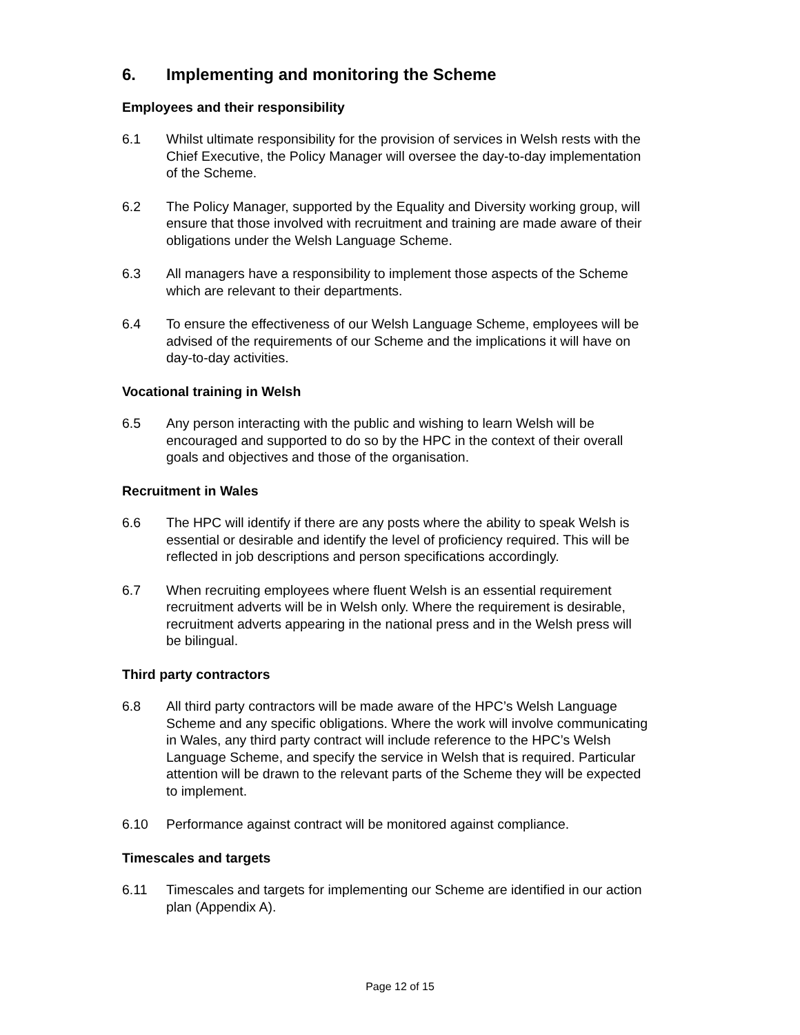6. Implementing and monitoring the Scheme
Employees and their responsibility
6.1 Whilst ultimate responsibility for the provision of services in Welsh rests with the Chief Executive, the Policy Manager will oversee the day-to-day implementation of the Scheme.
6.2 The Policy Manager, supported by the Equality and Diversity working group, will ensure that those involved with recruitment and training are made aware of their obligations under the Welsh Language Scheme.
6.3 All managers have a responsibility to implement those aspects of the Scheme which are relevant to their departments.
6.4 To ensure the effectiveness of our Welsh Language Scheme, employees will be advised of the requirements of our Scheme and the implications it will have on day-to-day activities.
Vocational training in Welsh
6.5 Any person interacting with the public and wishing to learn Welsh will be encouraged and supported to do so by the HPC in the context of their overall goals and objectives and those of the organisation.
Recruitment in Wales
6.6 The HPC will identify if there are any posts where the ability to speak Welsh is essential or desirable and identify the level of proficiency required. This will be reflected in job descriptions and person specifications accordingly.
6.7 When recruiting employees where fluent Welsh is an essential requirement recruitment adverts will be in Welsh only. Where the requirement is desirable, recruitment adverts appearing in the national press and in the Welsh press will be bilingual.
Third party contractors
6.8 All third party contractors will be made aware of the HPC’s Welsh Language Scheme and any specific obligations. Where the work will involve communicating in Wales, any third party contract will include reference to the HPC’s Welsh Language Scheme, and specify the service in Welsh that is required. Particular attention will be drawn to the relevant parts of the Scheme they will be expected to implement.
6.10 Performance against contract will be monitored against compliance.
Timescales and targets
6.11 Timescales and targets for implementing our Scheme are identified in our action plan (Appendix A).
Page 12 of 15